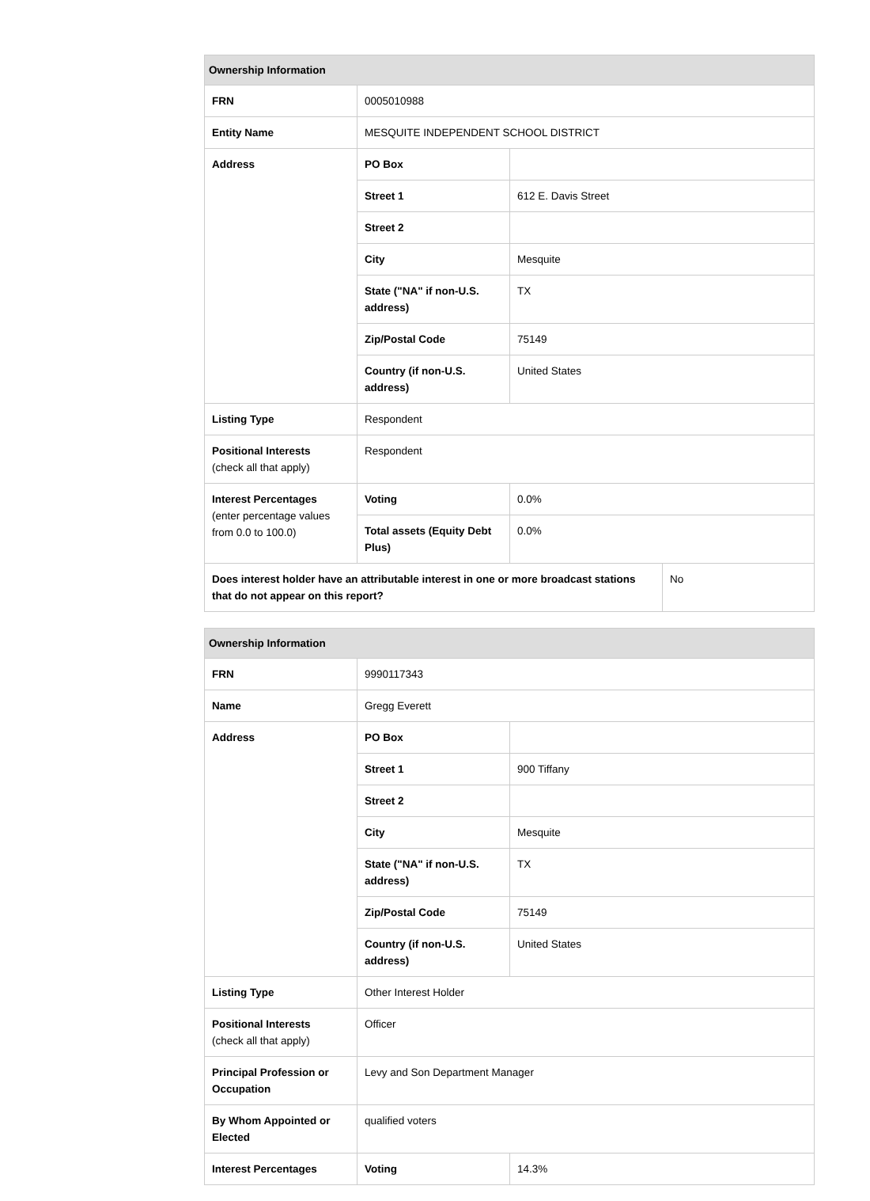| Ownership Information | | | |
| --- | --- | --- | --- |
| FRN | 0005010988 | | |
| Entity Name | MESQUITE INDEPENDENT SCHOOL DISTRICT | | |
| Address | PO Box | | |
| | Street 1 | 612 E. Davis Street | |
| | Street 2 | | |
| | City | Mesquite | |
| | State ("NA" if non-U.S. address) | TX | |
| | Zip/Postal Code | 75149 | |
| | Country (if non-U.S. address) | United States | |
| Listing Type | Respondent | | |
| Positional Interests (check all that apply) | Respondent | | |
| Interest Percentages (enter percentage values from 0.0 to 100.0) | Voting | 0.0% | |
| | Total assets (Equity Debt Plus) | 0.0% | |
| Does interest holder have an attributable interest in one or more broadcast stations that do not appear on this report? | | | No |
| Ownership Information | | |
| --- | --- | --- |
| FRN | 9990117343 | |
| Name | Gregg Everett | |
| Address | PO Box | |
| | Street 1 | 900 Tiffany |
| | Street 2 | |
| | City | Mesquite |
| | State ("NA" if non-U.S. address) | TX |
| | Zip/Postal Code | 75149 |
| | Country (if non-U.S. address) | United States |
| Listing Type | Other Interest Holder | |
| Positional Interests (check all that apply) | Officer | |
| Principal Profession or Occupation | Levy and Son Department Manager | |
| By Whom Appointed or Elected | qualified voters | |
| Interest Percentages | Voting | 14.3% |